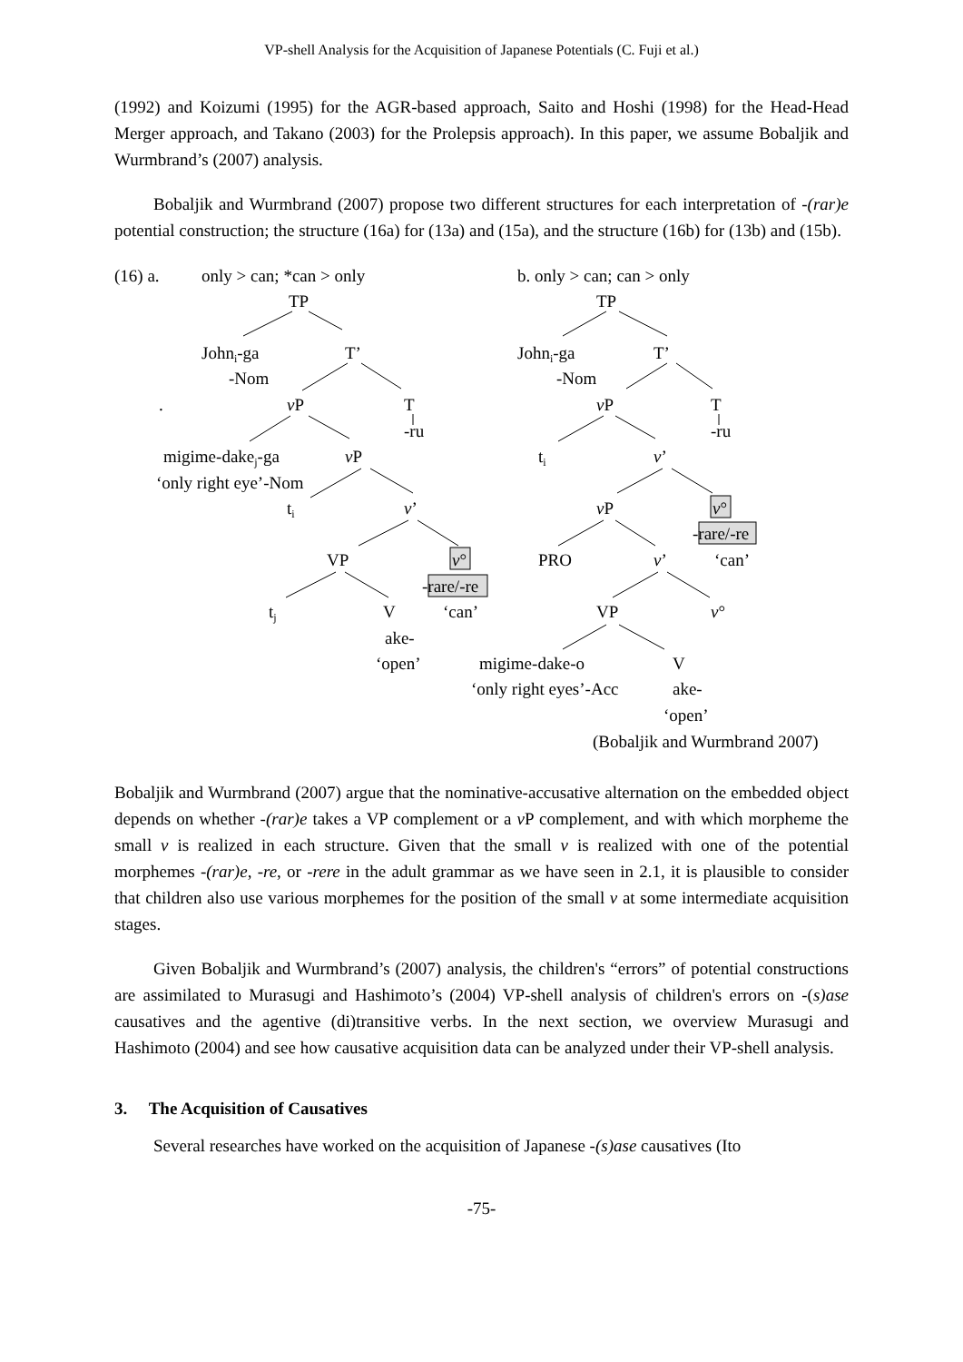VP-shell Analysis for the Acquisition of Japanese Potentials (C. Fuji et al.)
(1992) and Koizumi (1995) for the AGR-based approach, Saito and Hoshi (1998) for the Head-Head Merger approach, and Takano (2003) for the Prolepsis approach). In this paper, we assume Bobaljik and Wurmbrand’s (2007) analysis.
Bobaljik and Wurmbrand (2007) propose two different structures for each interpretation of -(rar)e potential construction; the structure (16a) for (13a) and (15a), and the structure (16b) for (13b) and (15b).
(16) a.
only > can; *can > only
b. only > can; can > only
TP
TP
Johni-ga
T’
Johni-ga
T’
-Nom
-Nom
.
vP
T
vP
T
-ru
-ru
migime-dakej-ga
vP
ti
v’
‘only right eye’-Nom
ti
v’
vP
v°
-rare/-re
VP
v°
PRO
v’
‘can’
-rare/-re
tj
V
‘can’
VP
v°
ake-
‘open’
migime-dake-o
V
‘only right eyes’-Acc
ake-
‘open’
(Bobaljik and Wurmbrand 2007)
Bobaljik and Wurmbrand (2007) argue that the nominative-accusative alternation on the embedded object depends on whether -(rar)e takes a VP complement or a v P complement, and with which morpheme the small v is realized in each structure. Given that the small v is realized with one of the potential morphemes -(rar)e, -re, or -rere in the adult grammar as we have seen in 2.1, it is plausible to consider that children also use various morphemes for the position of the small v at some intermediate acquisition stages.
Given Bobaljik and Wurmbrand’s (2007) analysis, the children's “errors” of potential constructions are assimilated to Murasugi and Hashimoto’s (2004) VP-shell analysis of children's errors on -(s)ase causatives and the agentive (di)transitive verbs. In the next section, we overview Murasugi and Hashimoto (2004) and see how causative acquisition data can be analyzed under their VP-shell analysis.
3. The Acquisition of Causatives
Several researches have worked on the acquisition of Japanese -(s)ase causatives (Ito
-75-